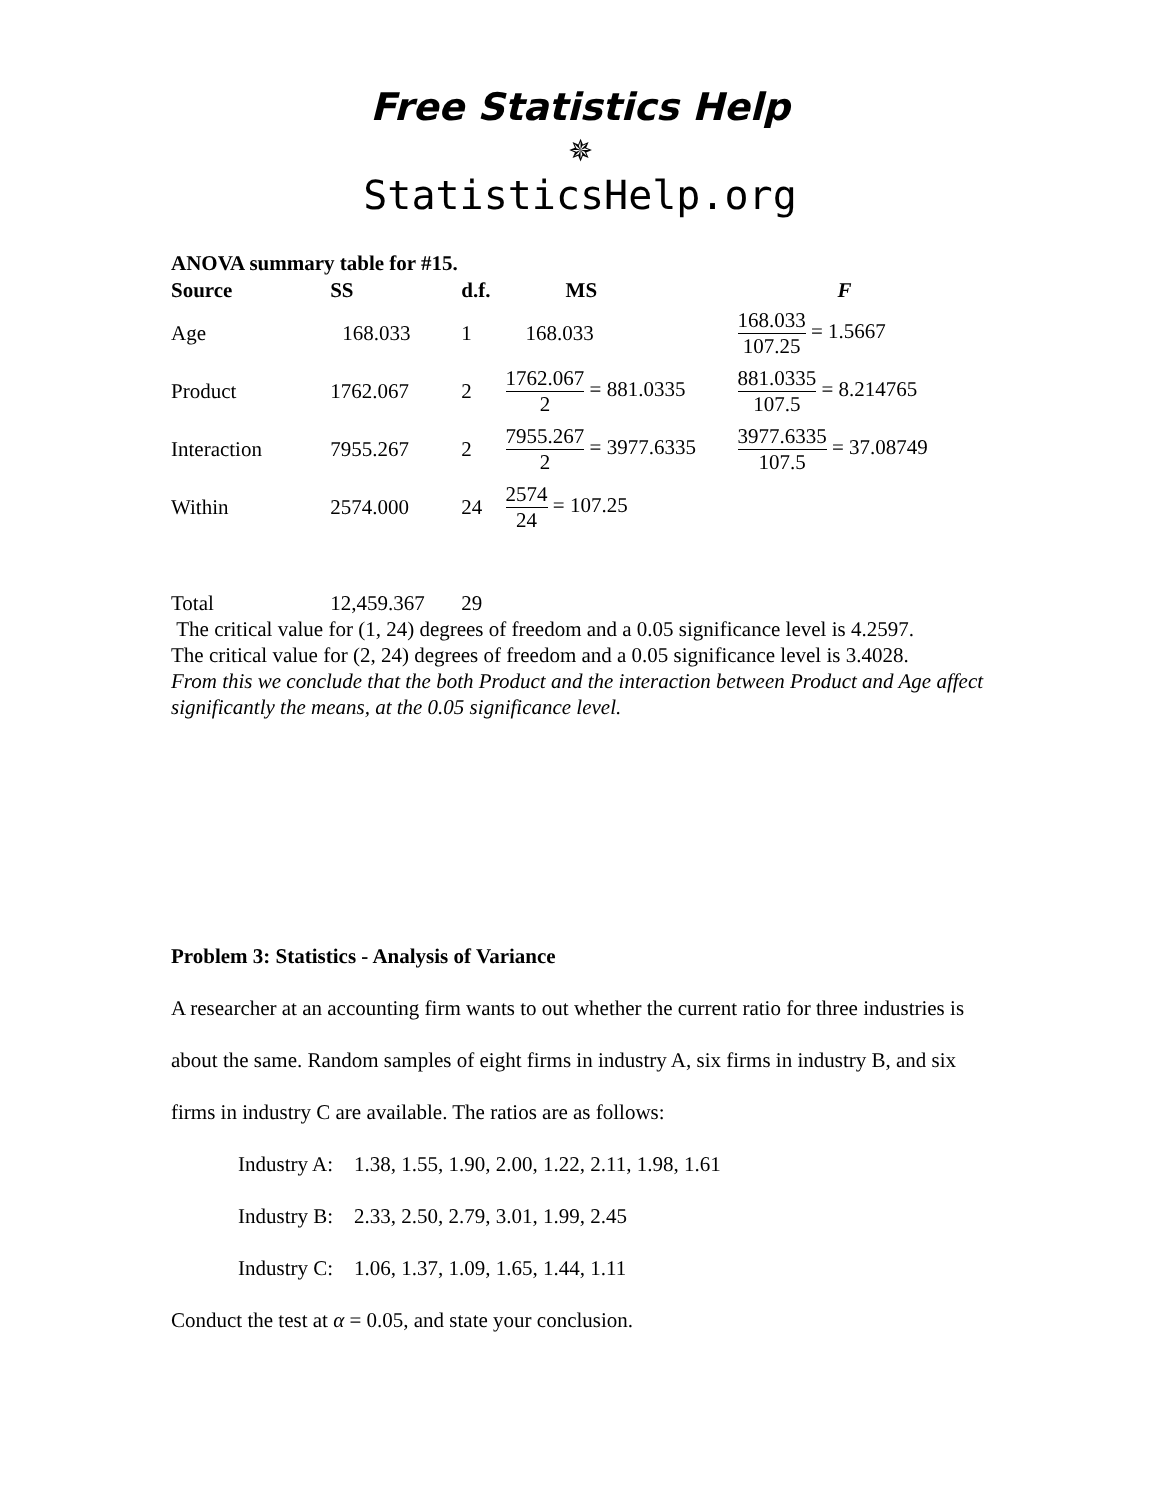Free Statistics Help
✵
StatisticsHelp.org
ANOVA summary table for #15.
| Source | SS | d.f. | MS | F |
| --- | --- | --- | --- | --- |
| Age | 168.033 | 1 | 168.033 | 168.033 107.25 = 1.5667 |
| Product | 1762.067 | 2 | 1762.067 2 = 881.0335 | 881.0335 107.5 = 8.214765 |
| Interaction | 7955.267 | 2 | 7955.267 2 = 3977.6335 | 3977.6335 107.5 = 37.08749 |
| Within | 2574.000 | 24 | 2574 24 = 107.25 | |
| Total | 12,459.367 | 29 | | |
The critical value for (1, 24) degrees of freedom and a 0.05 significance level is 4.2597.
The critical value for (2, 24) degrees of freedom and a 0.05 significance level is 3.4028.
From this we conclude that the both Product and the interaction between Product and Age affect significantly the means, at the 0.05 significance level.
Problem 3: Statistics - Analysis of Variance
A researcher at an accounting firm wants to out whether the current ratio for three industries is about the same. Random samples of eight firms in industry A, six firms in industry B, and six firms in industry C are available. The ratios are as follows:
Industry A: 1.38, 1.55, 1.90, 2.00, 1.22, 2.11, 1.98, 1.61
Industry B: 2.33, 2.50, 2.79, 3.01, 1.99, 2.45
Industry C: 1.06, 1.37, 1.09, 1.65, 1.44, 1.11
Conduct the test at α = 0.05, and state your conclusion.